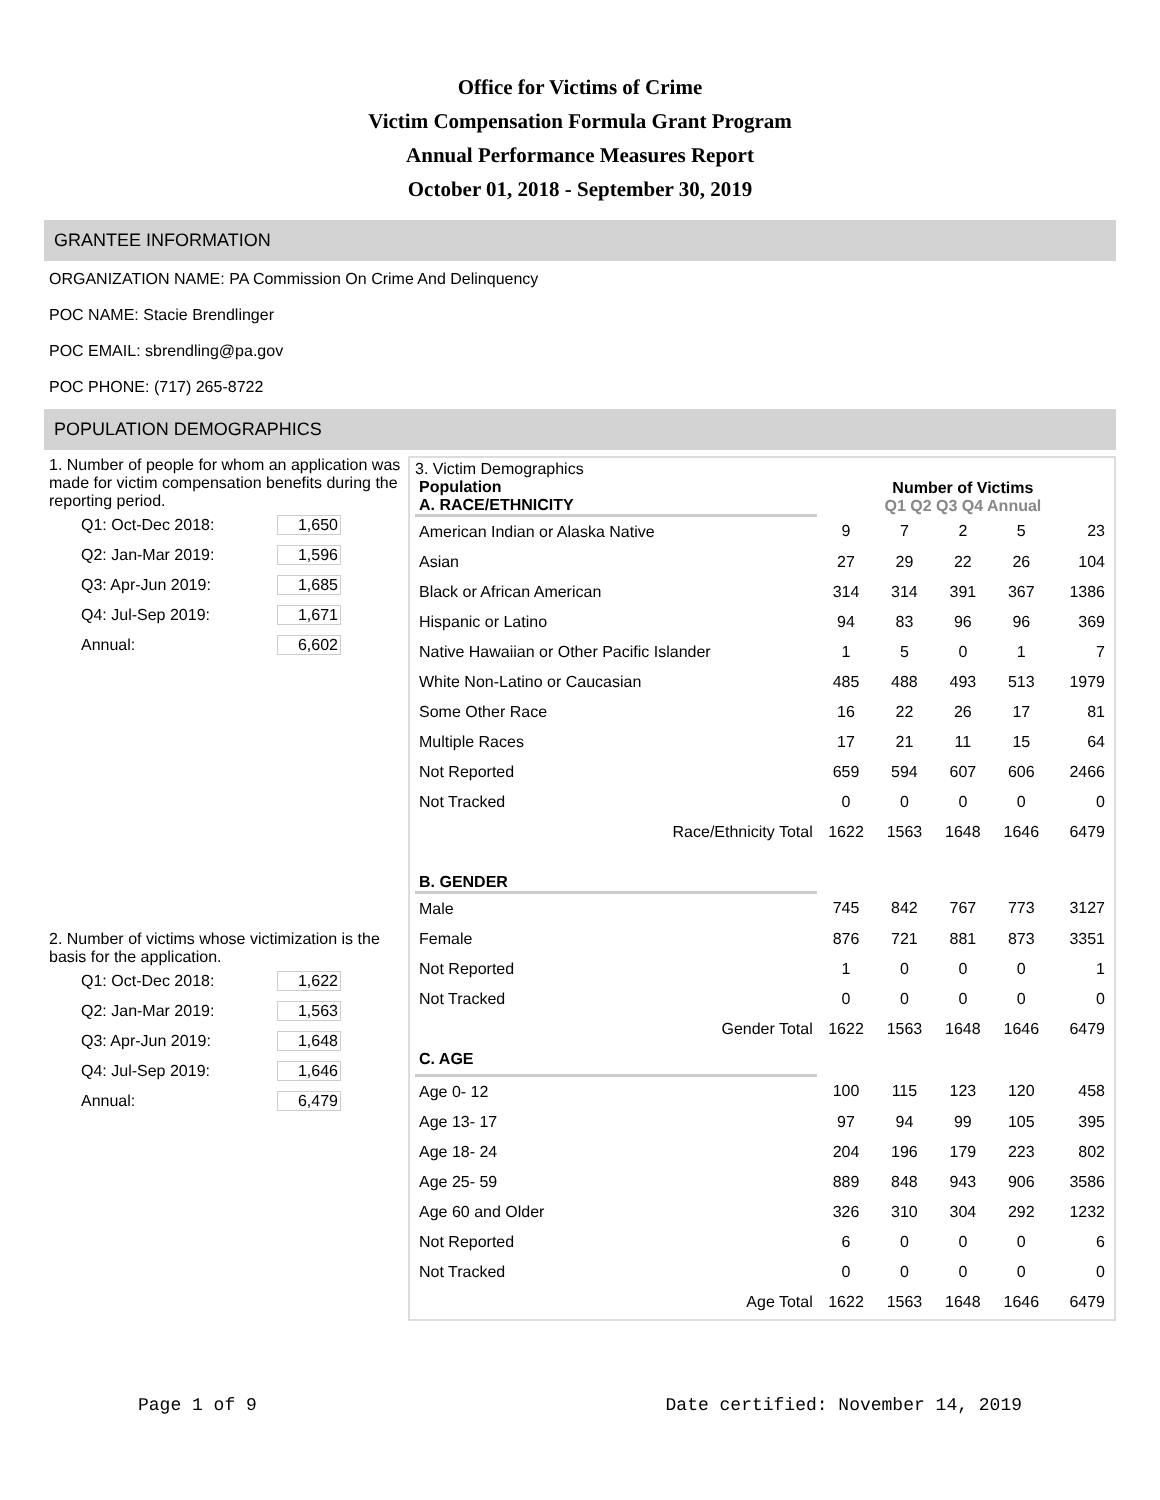Office for Victims of Crime
Victim Compensation Formula Grant Program
Annual Performance Measures Report
October 01, 2018 - September 30, 2019
GRANTEE INFORMATION
ORGANIZATION NAME: PA Commission On Crime And Delinquency
POC NAME: Stacie Brendlinger
POC EMAIL: sbrendling@pa.gov
POC PHONE: (717) 265-8722
POPULATION DEMOGRAPHICS
1. Number of people for whom an application was made for victim compensation benefits during the reporting period.
Q1: Oct-Dec 2018: 1,650
Q2: Jan-Mar 2019: 1,596
Q3: Apr-Jun 2019: 1,685
Q4: Jul-Sep 2019: 1,671
Annual: 6,602
2. Number of victims whose victimization is the basis for the application.
Q1: Oct-Dec 2018: 1,622
Q2: Jan-Mar 2019: 1,563
Q3: Apr-Jun 2019: 1,648
Q4: Jul-Sep 2019: 1,646
Annual: 6,479
3. Victim Demographics
| Population A. RACE/ETHNICITY | Number of Victims Q1 Q2 Q3 Q4 Annual | | | | |
| --- | --- | --- | --- | --- | --- |
| American Indian or Alaska Native | 9 | 7 | 2 | 5 | 23 |
| Asian | 27 | 29 | 22 | 26 | 104 |
| Black or African American | 314 | 314 | 391 | 367 | 1386 |
| Hispanic or Latino | 94 | 83 | 96 | 96 | 369 |
| Native Hawaiian or Other Pacific Islander | 1 | 5 | 0 | 1 | 7 |
| White Non-Latino or Caucasian | 485 | 488 | 493 | 513 | 1979 |
| Some Other Race | 16 | 22 | 26 | 17 | 81 |
| Multiple Races | 17 | 21 | 11 | 15 | 64 |
| Not Reported | 659 | 594 | 607 | 606 | 2466 |
| Not Tracked | 0 | 0 | 0 | 0 | 0 |
| Race/Ethnicity Total | 1622 | 1563 | 1648 | 1646 | 6479 |
| B. GENDER | | | | | |
| Male | 745 | 842 | 767 | 773 | 3127 |
| Female | 876 | 721 | 881 | 873 | 3351 |
| Not Reported | 1 | 0 | 0 | 0 | 1 |
| Not Tracked | 0 | 0 | 0 | 0 | 0 |
| Gender Total | 1622 | 1563 | 1648 | 1646 | 6479 |
| C. AGE | | | | | |
| Age 0- 12 | 100 | 115 | 123 | 120 | 458 |
| Age 13- 17 | 97 | 94 | 99 | 105 | 395 |
| Age 18- 24 | 204 | 196 | 179 | 223 | 802 |
| Age 25- 59 | 889 | 848 | 943 | 906 | 3586 |
| Age 60 and Older | 326 | 310 | 304 | 292 | 1232 |
| Not Reported | 6 | 0 | 0 | 0 | 6 |
| Not Tracked | 0 | 0 | 0 | 0 | 0 |
| Age Total | 1622 | 1563 | 1648 | 1646 | 6479 |
Page 1 of 9 Date certified: November 14, 2019